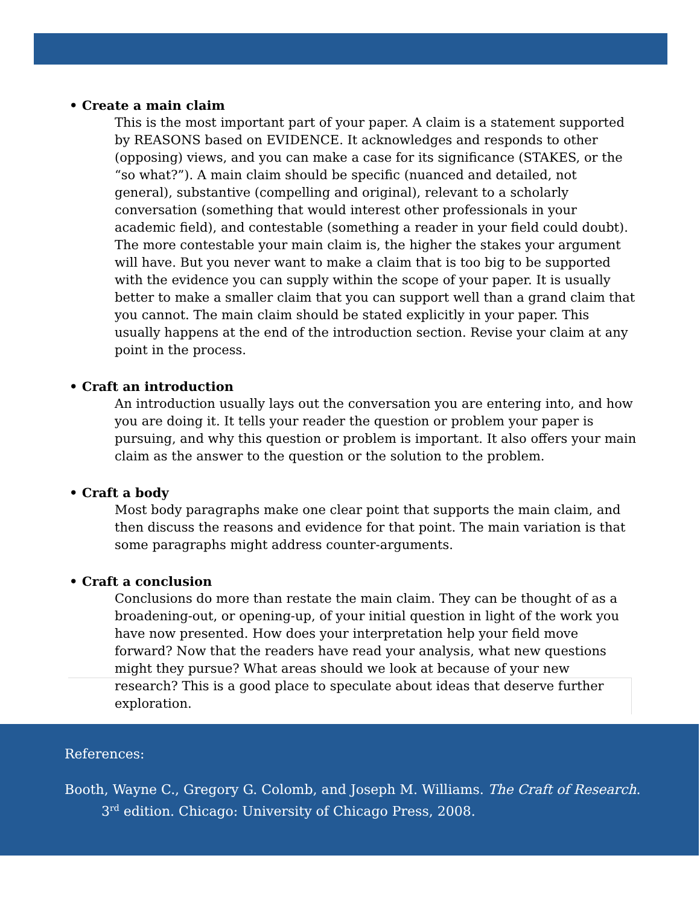• Create a main claim
This is the most important part of your paper. A claim is a statement supported by REASONS based on EVIDENCE. It acknowledges and responds to other (opposing) views, and you can make a case for its significance (STAKES, or the “so what?”). A main claim should be specific (nuanced and detailed, not general), substantive (compelling and original), relevant to a scholarly conversation (something that would interest other professionals in your academic field), and contestable (something a reader in your field could doubt). The more contestable your main claim is, the higher the stakes your argument will have. But you never want to make a claim that is too big to be supported with the evidence you can supply within the scope of your paper. It is usually better to make a smaller claim that you can support well than a grand claim that you cannot. The main claim should be stated explicitly in your paper. This usually happens at the end of the introduction section. Revise your claim at any point in the process.
• Craft an introduction
An introduction usually lays out the conversation you are entering into, and how you are doing it. It tells your reader the question or problem your paper is pursuing, and why this question or problem is important. It also offers your main claim as the answer to the question or the solution to the problem.
• Craft a body
Most body paragraphs make one clear point that supports the main claim, and then discuss the reasons and evidence for that point. The main variation is that some paragraphs might address counter-arguments.
• Craft a conclusion
Conclusions do more than restate the main claim. They can be thought of as a broadening-out, or opening-up, of your initial question in light of the work you have now presented. How does your interpretation help your field move forward? Now that the readers have read your analysis, what new questions might they pursue? What areas should we look at because of your new research? This is a good place to speculate about ideas that deserve further exploration.
References:
Booth, Wayne C., Gregory G. Colomb, and Joseph M. Williams. The Craft of Research. 3<sup>rd</sup> edition. Chicago: University of Chicago Press, 2008.